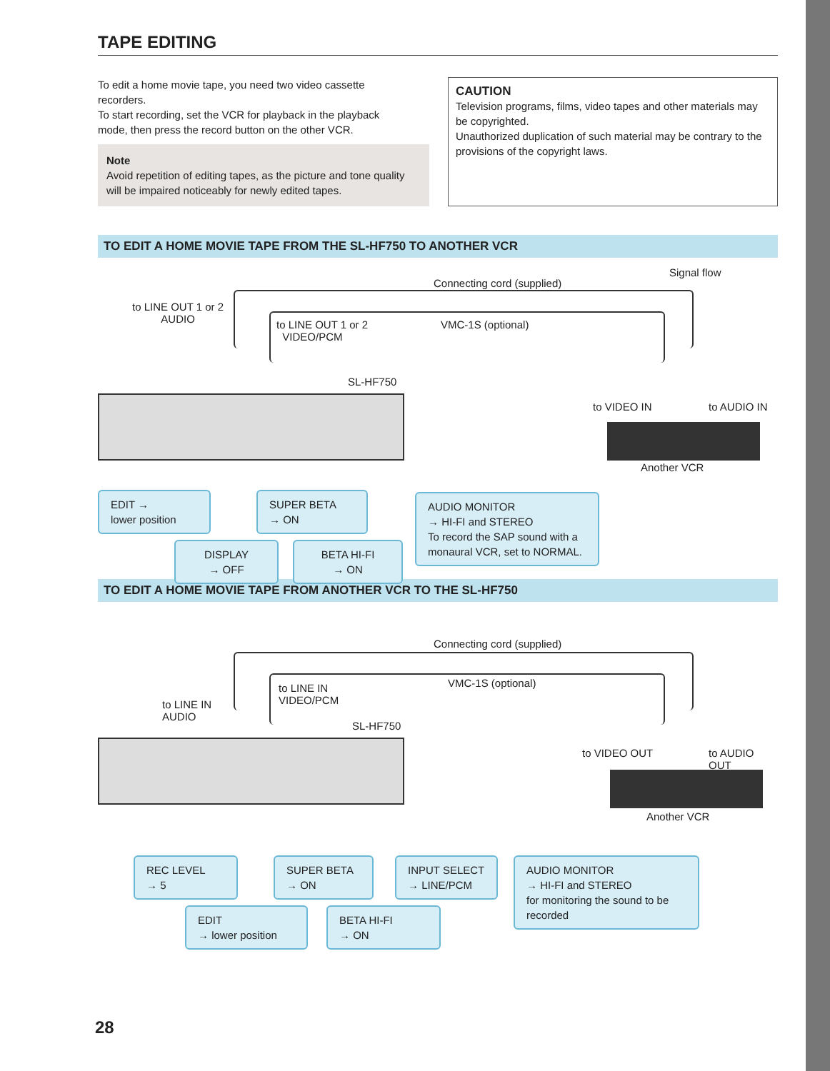TAPE EDITING
To edit a home movie tape, you need two video cassette recorders.
To start recording, set the VCR for playback in the playback mode, then press the record button on the other VCR.
Note
Avoid repetition of editing tapes, as the picture and tone quality will be impaired noticeably for newly edited tapes.
CAUTION
Television programs, films, video tapes and other materials may be copyrighted.
Unauthorized duplication of such material may be contrary to the provisions of the copyright laws.
TO EDIT A HOME MOVIE TAPE FROM THE SL-HF750 TO ANOTHER VCR
Signal flow
Connecting cord (supplied)
to LINE OUT 1 or 2
AUDIO
to LINE OUT 1 or 2
VIDEO/PCM
VMC-1S (optional)
SL-HF750
to VIDEO IN to AUDIO IN
Another VCR
EDIT →
lower position
SUPER BETA
→ ON
AUDIO MONITOR
→ HI-FI and STEREO
To record the SAP sound with a monaural VCR, set to NORMAL.
DISPLAY
→ OFF
BETA HI-FI
→ ON
TO EDIT A HOME MOVIE TAPE FROM ANOTHER VCR TO THE SL-HF750
Connecting cord (supplied)
to LINE IN
AUDIO
to LINE IN
VIDEO/PCM
VMC-1S (optional)
SL-HF750
to VIDEO OUT to AUDIO OUT
Another VCR
REC LEVEL
→ 5
SUPER BETA
→ ON
INPUT SELECT
→ LINE/PCM
AUDIO MONITOR
→ HI-FI and STEREO
for monitoring the sound to be recorded
EDIT
→ lower position
BETA HI-FI
→ ON
28